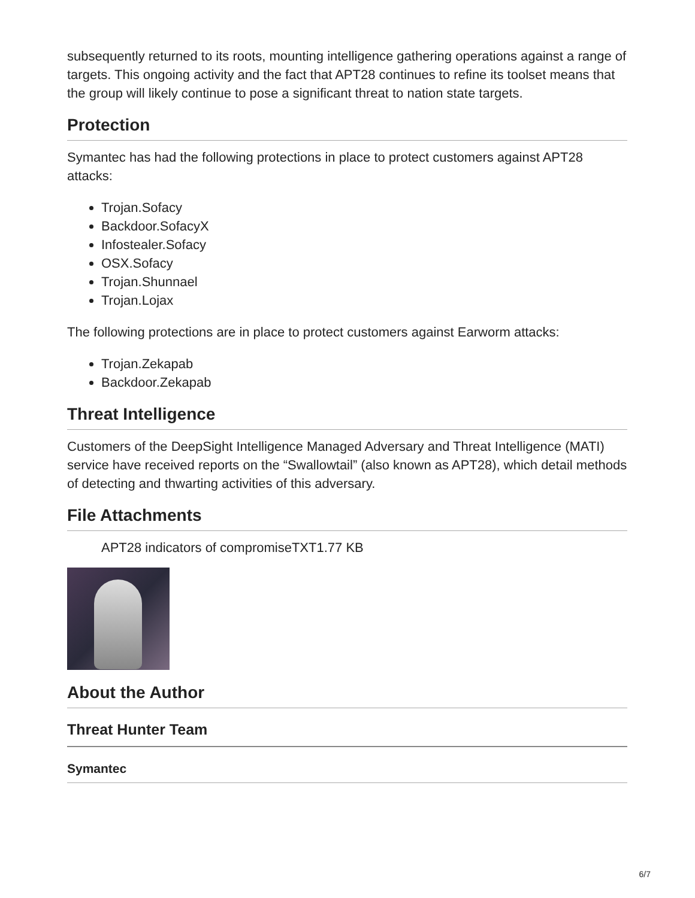subsequently returned to its roots, mounting intelligence gathering operations against a range of targets. This ongoing activity and the fact that APT28 continues to refine its toolset means that the group will likely continue to pose a significant threat to nation state targets.
Protection
Symantec has had the following protections in place to protect customers against APT28 attacks:
Trojan.Sofacy
Backdoor.SofacyX
Infostealer.Sofacy
OSX.Sofacy
Trojan.Shunnael
Trojan.Lojax
The following protections are in place to protect customers against Earworm attacks:
Trojan.Zekapab
Backdoor.Zekapab
Threat Intelligence
Customers of the DeepSight Intelligence Managed Adversary and Threat Intelligence (MATI) service have received reports on the “Swallowtail” (also known as APT28), which detail methods of detecting and thwarting activities of this adversary.
File Attachments
APT28 indicators of compromise TXT1.77 KB
About the Author
Threat Hunter Team
Symantec
6/7